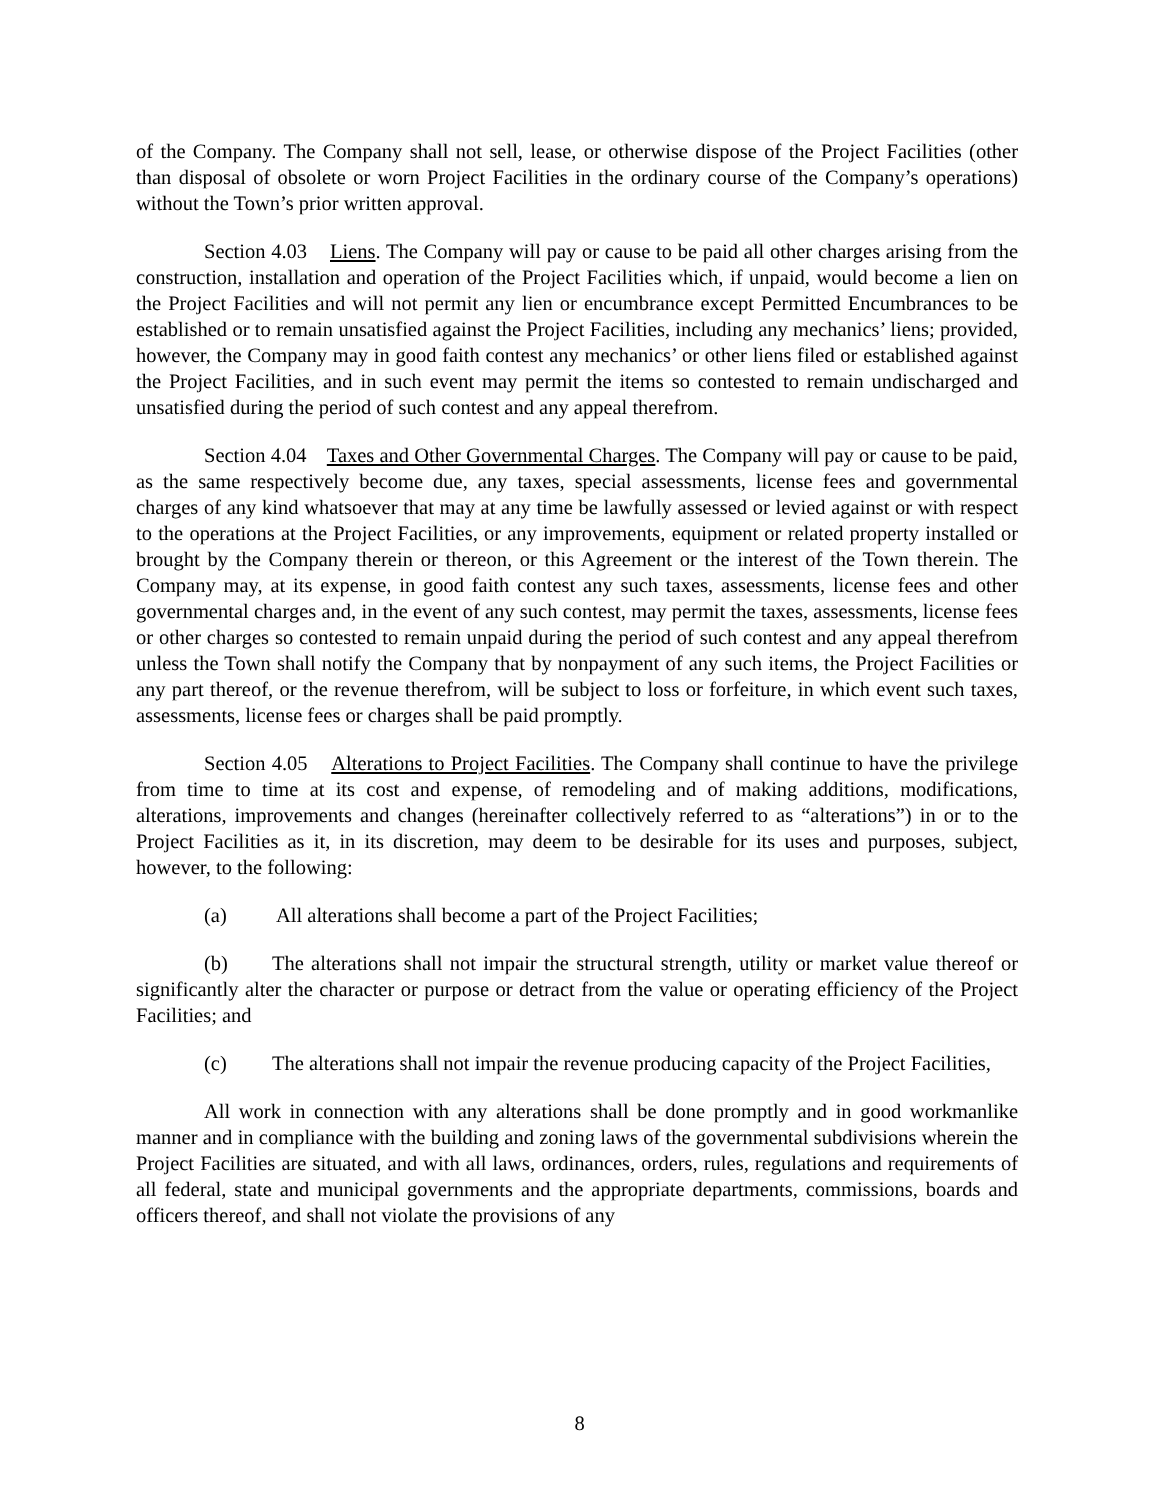of the Company. The Company shall not sell, lease, or otherwise dispose of the Project Facilities (other than disposal of obsolete or worn Project Facilities in the ordinary course of the Company’s operations) without the Town’s prior written approval.
Section 4.03 Liens. The Company will pay or cause to be paid all other charges arising from the construction, installation and operation of the Project Facilities which, if unpaid, would become a lien on the Project Facilities and will not permit any lien or encumbrance except Permitted Encumbrances to be established or to remain unsatisfied against the Project Facilities, including any mechanics’ liens; provided, however, the Company may in good faith contest any mechanics’ or other liens filed or established against the Project Facilities, and in such event may permit the items so contested to remain undischarged and unsatisfied during the period of such contest and any appeal therefrom.
Section 4.04 Taxes and Other Governmental Charges. The Company will pay or cause to be paid, as the same respectively become due, any taxes, special assessments, license fees and governmental charges of any kind whatsoever that may at any time be lawfully assessed or levied against or with respect to the operations at the Project Facilities, or any improvements, equipment or related property installed or brought by the Company therein or thereon, or this Agreement or the interest of the Town therein. The Company may, at its expense, in good faith contest any such taxes, assessments, license fees and other governmental charges and, in the event of any such contest, may permit the taxes, assessments, license fees or other charges so contested to remain unpaid during the period of such contest and any appeal therefrom unless the Town shall notify the Company that by nonpayment of any such items, the Project Facilities or any part thereof, or the revenue therefrom, will be subject to loss or forfeiture, in which event such taxes, assessments, license fees or charges shall be paid promptly.
Section 4.05 Alterations to Project Facilities. The Company shall continue to have the privilege from time to time at its cost and expense, of remodeling and of making additions, modifications, alterations, improvements and changes (hereinafter collectively referred to as “alterations”) in or to the Project Facilities as it, in its discretion, may deem to be desirable for its uses and purposes, subject, however, to the following:
(a) All alterations shall become a part of the Project Facilities;
(b) The alterations shall not impair the structural strength, utility or market value thereof or significantly alter the character or purpose or detract from the value or operating efficiency of the Project Facilities; and
(c) The alterations shall not impair the revenue producing capacity of the Project Facilities,
All work in connection with any alterations shall be done promptly and in good workmanlike manner and in compliance with the building and zoning laws of the governmental subdivisions wherein the Project Facilities are situated, and with all laws, ordinances, orders, rules, regulations and requirements of all federal, state and municipal governments and the appropriate departments, commissions, boards and officers thereof, and shall not violate the provisions of any
8